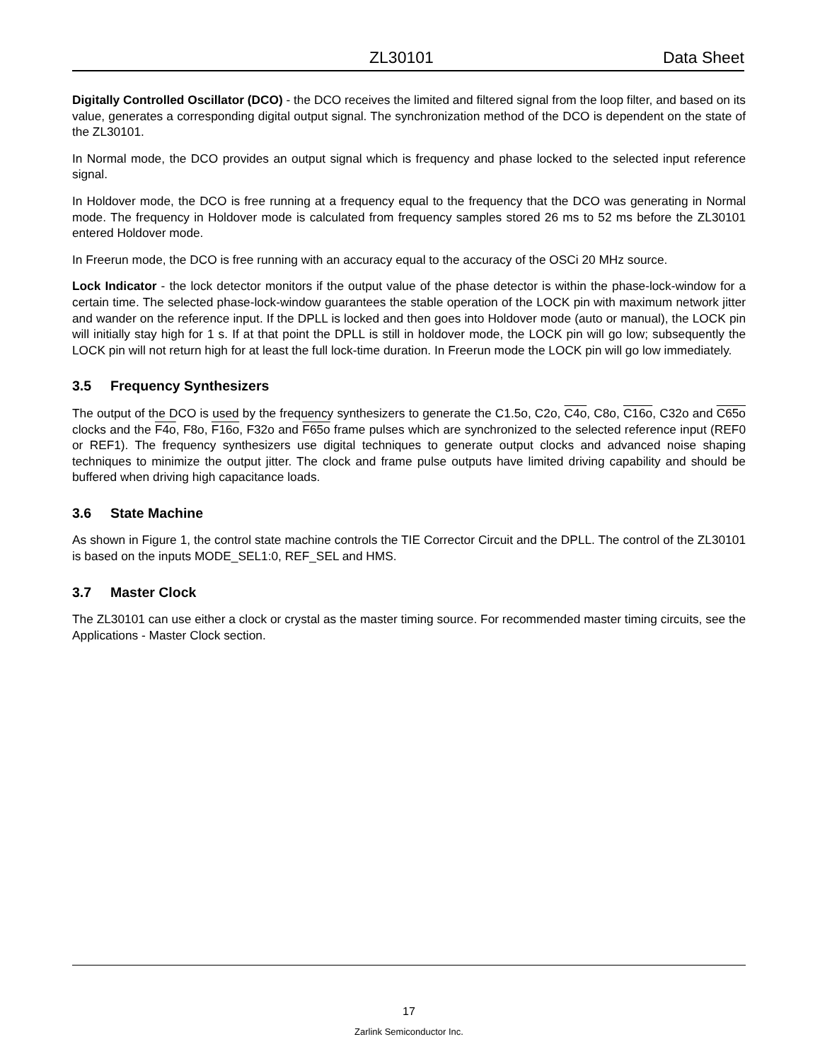ZL30101 Data Sheet
Digitally Controlled Oscillator (DCO) - the DCO receives the limited and filtered signal from the loop filter, and based on its value, generates a corresponding digital output signal. The synchronization method of the DCO is dependent on the state of the ZL30101.
In Normal mode, the DCO provides an output signal which is frequency and phase locked to the selected input reference signal.
In Holdover mode, the DCO is free running at a frequency equal to the frequency that the DCO was generating in Normal mode. The frequency in Holdover mode is calculated from frequency samples stored 26 ms to 52 ms before the ZL30101 entered Holdover mode.
In Freerun mode, the DCO is free running with an accuracy equal to the accuracy of the OSCi 20 MHz source.
Lock Indicator - the lock detector monitors if the output value of the phase detector is within the phase-lock-window for a certain time. The selected phase-lock-window guarantees the stable operation of the LOCK pin with maximum network jitter and wander on the reference input. If the DPLL is locked and then goes into Holdover mode (auto or manual), the LOCK pin will initially stay high for 1 s. If at that point the DPLL is still in holdover mode, the LOCK pin will go low; subsequently the LOCK pin will not return high for at least the full lock-time duration. In Freerun mode the LOCK pin will go low immediately.
3.5 Frequency Synthesizers
The output of the DCO is used by the frequency synthesizers to generate the C1.5o, C2o, C4o, C8o, C16o, C32o and C65o clocks and the F4o, F8o, F16o, F32o and F65o frame pulses which are synchronized to the selected reference input (REF0 or REF1). The frequency synthesizers use digital techniques to generate output clocks and advanced noise shaping techniques to minimize the output jitter. The clock and frame pulse outputs have limited driving capability and should be buffered when driving high capacitance loads.
3.6 State Machine
As shown in Figure 1, the control state machine controls the TIE Corrector Circuit and the DPLL. The control of the ZL30101 is based on the inputs MODE_SEL1:0, REF_SEL and HMS.
3.7 Master Clock
The ZL30101 can use either a clock or crystal as the master timing source. For recommended master timing circuits, see the Applications - Master Clock section.
17
Zarlink Semiconductor Inc.